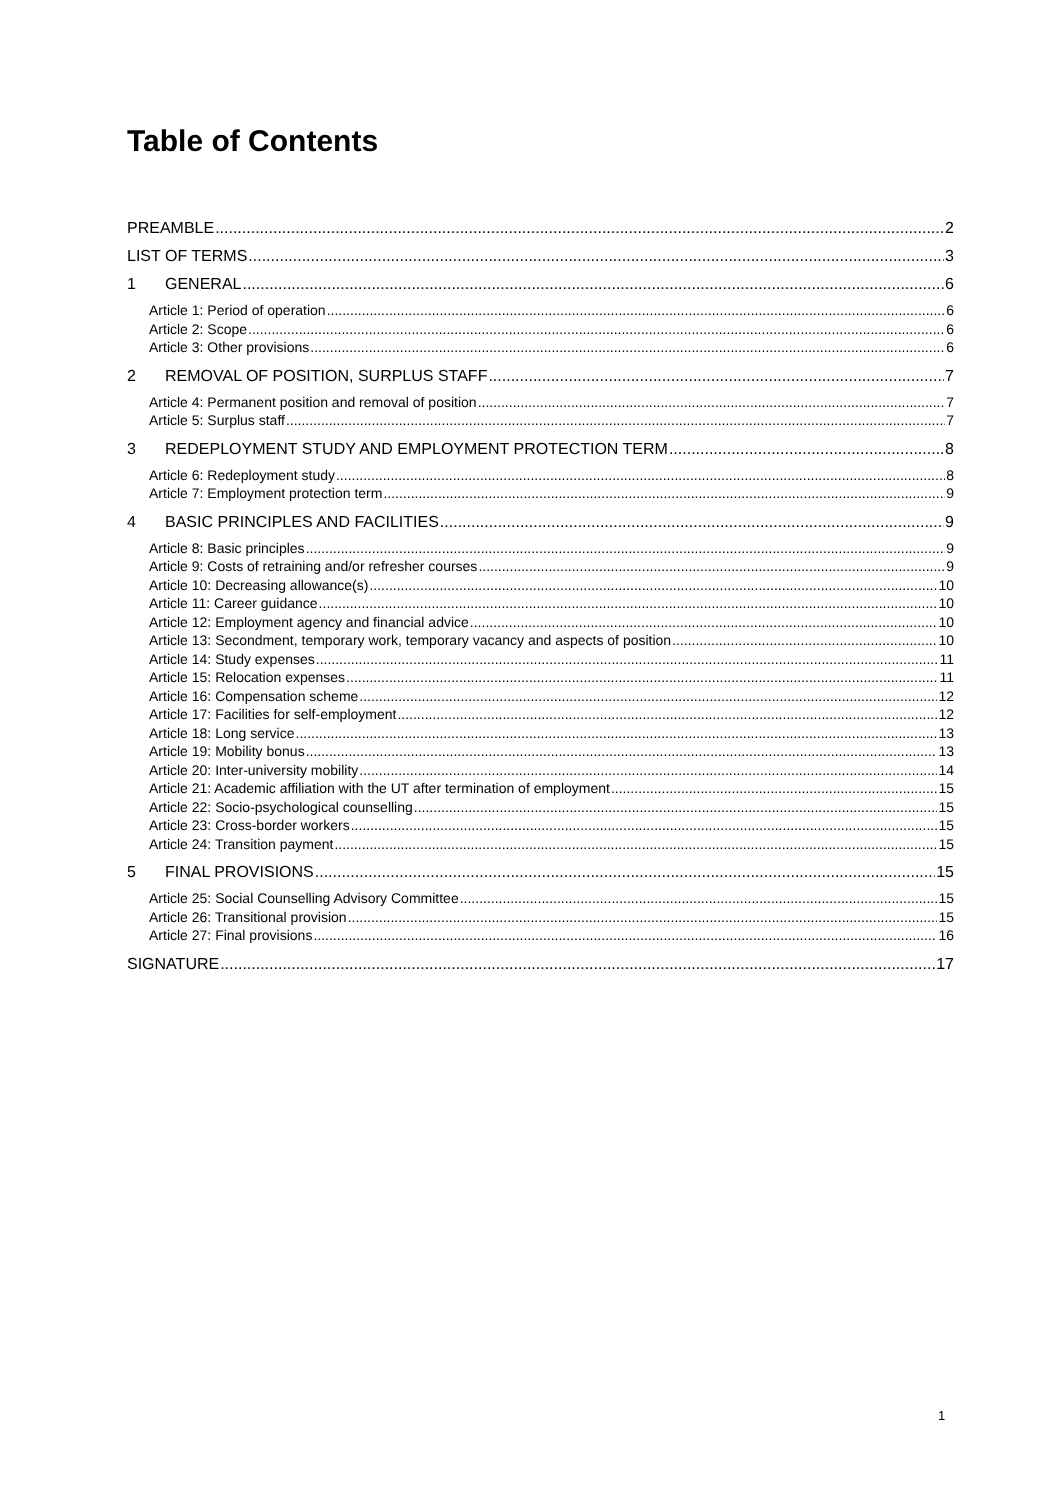Table of Contents
PREAMBLE 2
LIST OF TERMS 3
1 GENERAL 6
Article 1: Period of operation 6
Article 2: Scope 6
Article 3: Other provisions 6
2 REMOVAL OF POSITION, SURPLUS STAFF 7
Article 4: Permanent position and removal of position 7
Article 5: Surplus staff 7
3 REDEPLOYMENT STUDY AND EMPLOYMENT PROTECTION TERM 8
Article 6: Redeployment study 8
Article 7: Employment protection term 9
4 BASIC PRINCIPLES AND FACILITIES 9
Article 8: Basic principles 9
Article 9: Costs of retraining and/or refresher courses 9
Article 10: Decreasing allowance(s) 10
Article 11: Career guidance 10
Article 12: Employment agency and financial advice 10
Article 13: Secondment, temporary work, temporary vacancy and aspects of position 10
Article 14: Study expenses 11
Article 15: Relocation expenses 11
Article 16: Compensation scheme 12
Article 17: Facilities for self-employment 12
Article 18: Long service 13
Article 19: Mobility bonus 13
Article 20: Inter-university mobility 14
Article 21: Academic affiliation with the UT after termination of employment 15
Article 22: Socio-psychological counselling 15
Article 23: Cross-border workers 15
Article 24: Transition payment 15
5 FINAL PROVISIONS 15
Article 25: Social Counselling Advisory Committee 15
Article 26: Transitional provision 15
Article 27: Final provisions 16
SIGNATURE 17
1